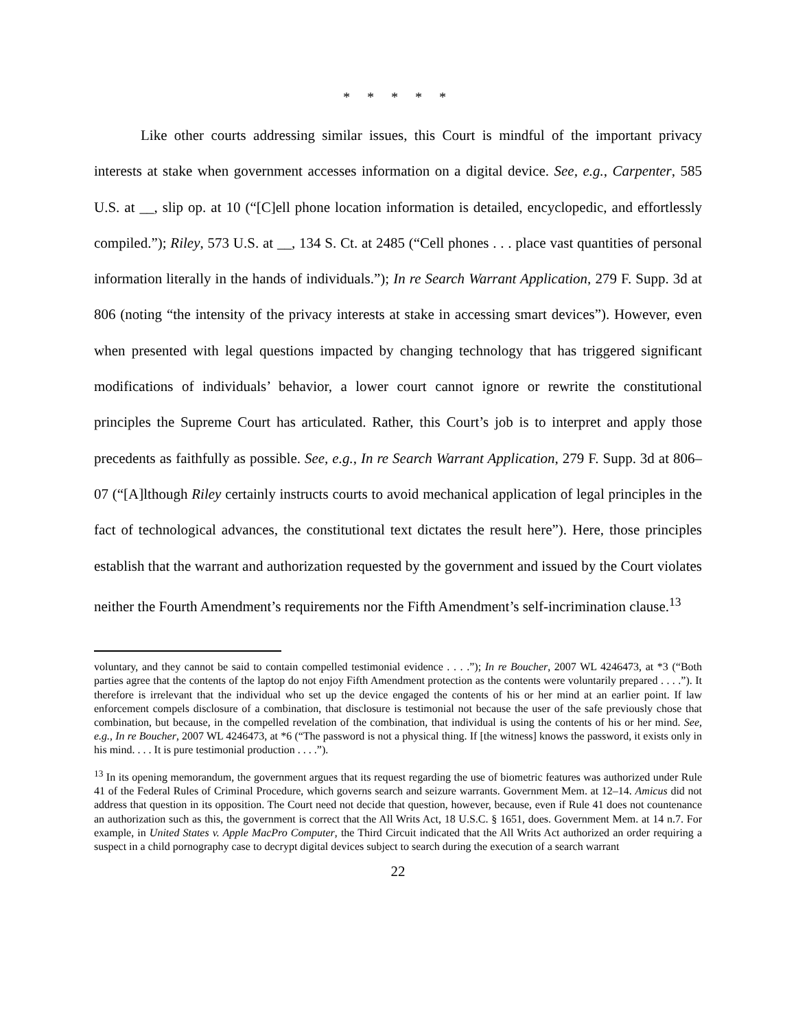* * * * *
Like other courts addressing similar issues, this Court is mindful of the important privacy interests at stake when government accesses information on a digital device. See, e.g., Carpenter, 585 U.S. at __, slip op. at 10 (“[C]ell phone location information is detailed, encyclopedic, and effortlessly compiled.”); Riley, 573 U.S. at __, 134 S. Ct. at 2485 (“Cell phones . . . place vast quantities of personal information literally in the hands of individuals.”); In re Search Warrant Application, 279 F. Supp. 3d at 806 (noting “the intensity of the privacy interests at stake in accessing smart devices”). However, even when presented with legal questions impacted by changing technology that has triggered significant modifications of individuals’ behavior, a lower court cannot ignore or rewrite the constitutional principles the Supreme Court has articulated. Rather, this Court’s job is to interpret and apply those precedents as faithfully as possible. See, e.g., In re Search Warrant Application, 279 F. Supp. 3d at 806–07 (“[A]lthough Riley certainly instructs courts to avoid mechanical application of legal principles in the fact of technological advances, the constitutional text dictates the result here”). Here, those principles establish that the warrant and authorization requested by the government and issued by the Court violates neither the Fourth Amendment’s requirements nor the Fifth Amendment’s self-incrimination clause.<sup>13</sup>
voluntary, and they cannot be said to contain compelled testimonial evidence . . . .”); In re Boucher, 2007 WL 4246473, at *3 (“Both parties agree that the contents of the laptop do not enjoy Fifth Amendment protection as the contents were voluntarily prepared . . . .”). It therefore is irrelevant that the individual who set up the device engaged the contents of his or her mind at an earlier point. If law enforcement compels disclosure of a combination, that disclosure is testimonial not because the user of the safe previously chose that combination, but because, in the compelled revelation of the combination, that individual is using the contents of his or her mind. See, e.g., In re Boucher, 2007 WL 4246473, at *6 (“The password is not a physical thing. If [the witness] knows the password, it exists only in his mind. . . . It is pure testimonial production . . . .”).
<sup>13</sup> In its opening memorandum, the government argues that its request regarding the use of biometric features was authorized under Rule 41 of the Federal Rules of Criminal Procedure, which governs search and seizure warrants. Government Mem. at 12–14. Amicus did not address that question in its opposition. The Court need not decide that question, however, because, even if Rule 41 does not countenance an authorization such as this, the government is correct that the All Writs Act, 18 U.S.C. § 1651, does. Government Mem. at 14 n.7. For example, in United States v. Apple MacPro Computer, the Third Circuit indicated that the All Writs Act authorized an order requiring a suspect in a child pornography case to decrypt digital devices subject to search during the execution of a search warrant
22